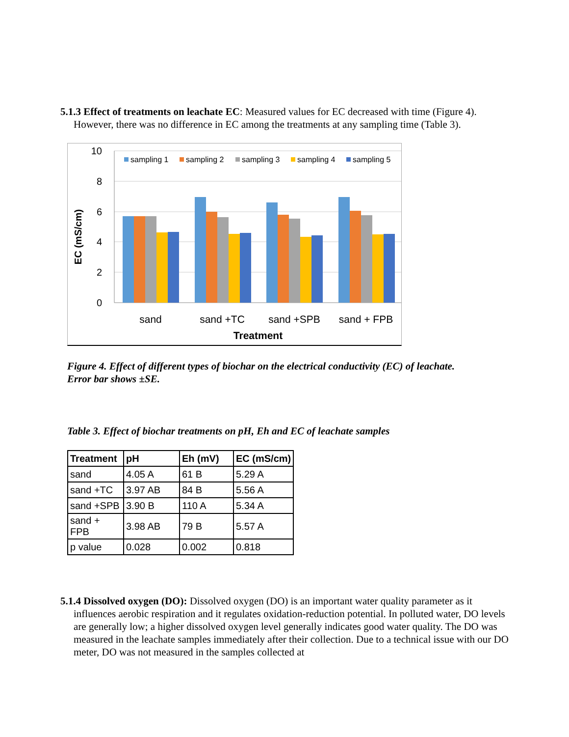5.1.3 Effect of treatments on leachate EC: Measured values for EC decreased with time (Figure 4). However, there was no difference in EC among the treatments at any sampling time (Table 3).
10
8
6
4
2
0
EC (mS/cm)
sampling 1
sampling 2
sampling 3
sampling 4
sampling 5
sand
sand +TC
sand +SPB
sand + FPB
Treatment
Figure 4. Effect of different types of biochar on the electrical conductivity (EC) of leachate.
Error bar shows ±SE.
Table 3. Effect of biochar treatments on pH, Eh and EC of leachate samples
| Treatment | pH | Eh (mV) | EC (mS/cm) |
| --- | --- | --- | --- |
| sand | 4.05 A | 61 B | 5.29 A |
| sand +TC | 3.97 AB | 84 B | 5.56 A |
| sand +SPB | 3.90 B | 110 A | 5.34 A |
| sand + FPB | 3.98 AB | 79 B | 5.57 A |
| p value | 0.028 | 0.002 | 0.818 |
5.1.4 Dissolved oxygen (DO): Dissolved oxygen (DO) is an important water quality parameter as it influences aerobic respiration and it regulates oxidation-reduction potential. In polluted water, DO levels are generally low; a higher dissolved oxygen level generally indicates good water quality. The DO was measured in the leachate samples immediately after their collection. Due to a technical issue with our DO meter, DO was not measured in the samples collected at